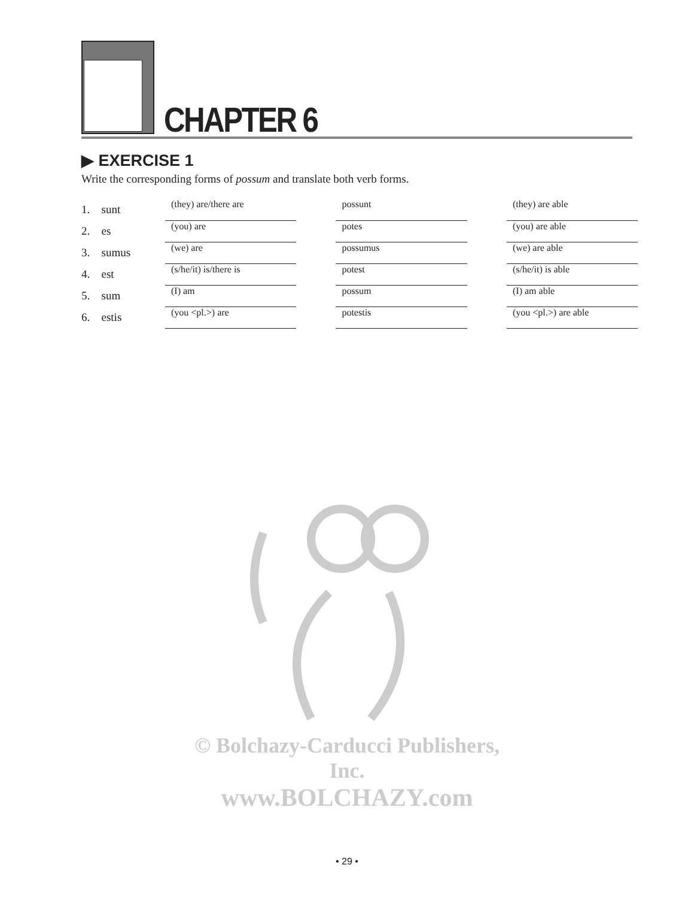CHAPTER 6
▶ EXERCISE 1
Write the corresponding forms of possum and translate both verb forms.
| 1. | sunt | (they) are/there are | | possunt | | (they) are able |
| 2. | es | (you) are | | potes | | (you) are able |
| 3. | sumus | (we) are | | possumus | | (we) are able |
| 4. | est | (s/he/it) is/there is | | potest | | (s/he/it) is able |
| 5. | sum | (I) am | | possum | | (I) am able |
| 6. | estis | (you <pl.>) are | | potestis | | (you <pl.>) are able |
© Bolchazy-Carducci Publishers, Inc.
www.BOLCHAZY.com
• 29 •